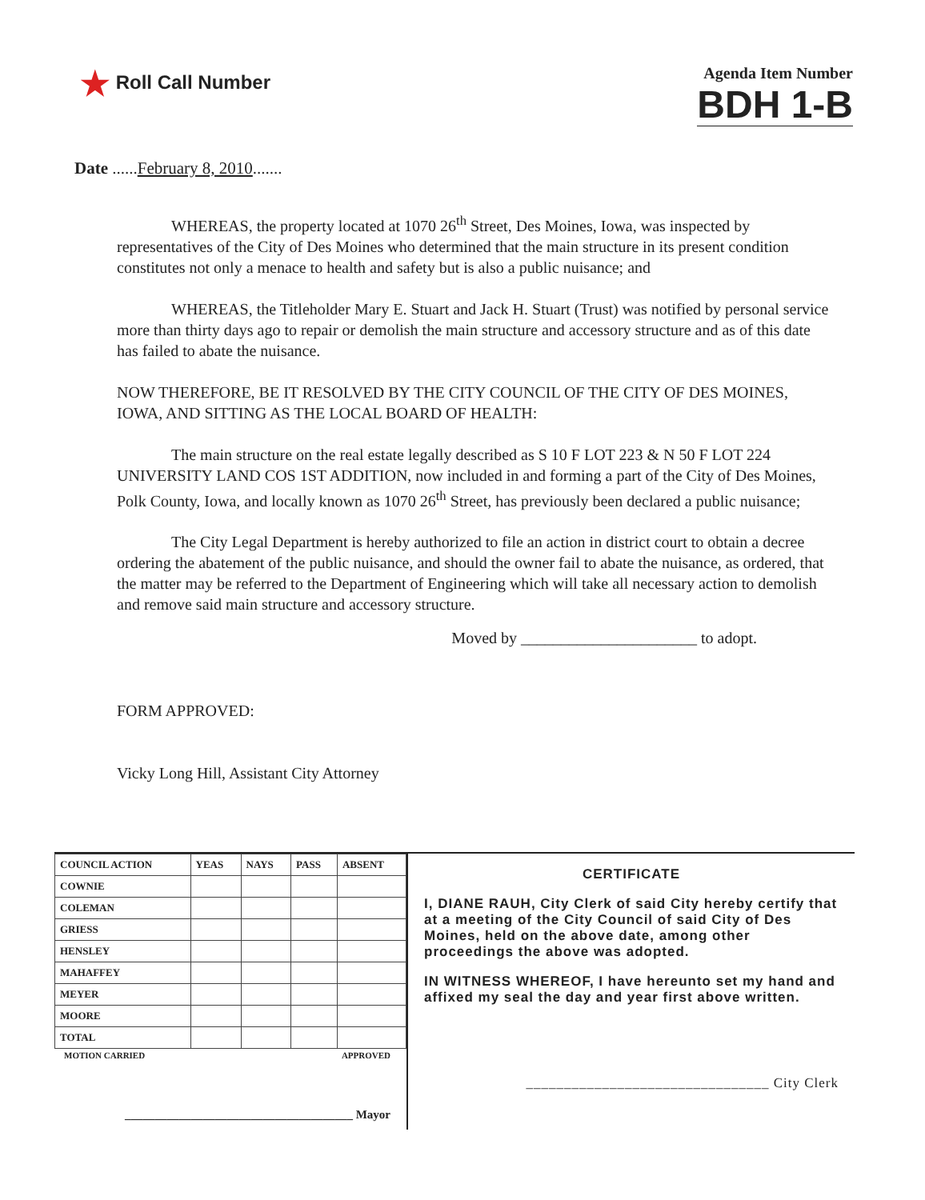★ Roll Call Number
Agenda Item Number
BDH 1-B
Date ......February 8, 2010.......
WHEREAS, the property located at 1070 26<sup>th</sup> Street, Des Moines, Iowa, was inspected by representatives of the City of Des Moines who determined that the main structure in its present condition constitutes not only a menace to health and safety but is also a public nuisance; and
WHEREAS, the Titleholder Mary E. Stuart and Jack H. Stuart (Trust) was notified by personal service more than thirty days ago to repair or demolish the main structure and accessory structure and as of this date has failed to abate the nuisance.
NOW THEREFORE, BE IT RESOLVED BY THE CITY COUNCIL OF THE CITY OF DES MOINES, IOWA, AND SITTING AS THE LOCAL BOARD OF HEALTH:
The main structure on the real estate legally described as S 10 F LOT 223 & N 50 F LOT 224 UNIVERSITY LAND COS 1ST ADDITION, now included in and forming a part of the City of Des Moines, Polk County, Iowa, and locally known as 1070 26<sup>th</sup> Street, has previously been declared a public nuisance;
The City Legal Department is hereby authorized to file an action in district court to obtain a decree ordering the abatement of the public nuisance, and should the owner fail to abate the nuisance, as ordered, that the matter may be referred to the Department of Engineering which will take all necessary action to demolish and remove said main structure and accessory structure.
Moved by ______________________ to adopt.
FORM APPROVED:
Vicky Long Hill, Assistant City Attorney
| COUNCIL ACTION | YEAS | NAYS | PASS | ABSENT |
| --- | --- | --- | --- | --- |
| COWNIE | | | | |
| COLEMAN | | | | |
| GRIESS | | | | |
| HENSLEY | | | | |
| MAHAFFEY | | | | |
| MEYER | | | | |
| MOORE | | | | |
| TOTAL | | | | |
MOTION CARRIED APPROVED
______________________________________ Mayor
CERTIFICATE
I, DIANE RAUH, City Clerk of said City hereby certify that at a meeting of the City Council of said City of Des Moines, held on the above date, among other proceedings the above was adopted.
IN WITNESS WHEREOF, I have hereunto set my hand and affixed my seal the day and year first above written.
________________________________ City Clerk